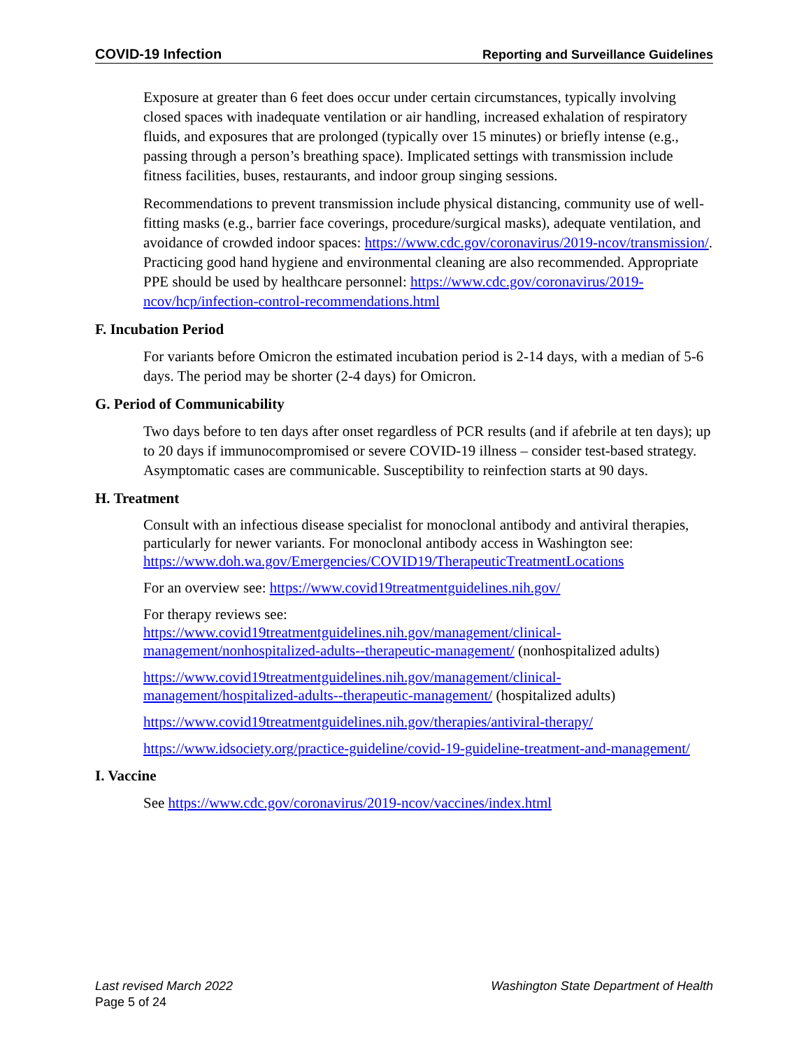COVID-19 Infection Reporting and Surveillance Guidelines
Exposure at greater than 6 feet does occur under certain circumstances, typically involving closed spaces with inadequate ventilation or air handling, increased exhalation of respiratory fluids, and exposures that are prolonged (typically over 15 minutes) or briefly intense (e.g., passing through a person’s breathing space). Implicated settings with transmission include fitness facilities, buses, restaurants, and indoor group singing sessions.
Recommendations to prevent transmission include physical distancing, community use of well-fitting masks (e.g., barrier face coverings, procedure/surgical masks), adequate ventilation, and avoidance of crowded indoor spaces: https://www.cdc.gov/coronavirus/2019-ncov/transmission/. Practicing good hand hygiene and environmental cleaning are also recommended. Appropriate PPE should be used by healthcare personnel: https://www.cdc.gov/coronavirus/2019-ncov/hcp/infection-control-recommendations.html
F. Incubation Period
For variants before Omicron the estimated incubation period is 2-14 days, with a median of 5-6 days. The period may be shorter (2-4 days) for Omicron.
G. Period of Communicability
Two days before to ten days after onset regardless of PCR results (and if afebrile at ten days); up to 20 days if immunocompromised or severe COVID-19 illness – consider test-based strategy. Asymptomatic cases are communicable. Susceptibility to reinfection starts at 90 days.
H. Treatment
Consult with an infectious disease specialist for monoclonal antibody and antiviral therapies, particularly for newer variants. For monoclonal antibody access in Washington see: https://www.doh.wa.gov/Emergencies/COVID19/TherapeuticTreatmentLocations
For an overview see: https://www.covid19treatmentguidelines.nih.gov/
For therapy reviews see:
https://www.covid19treatmentguidelines.nih.gov/management/clinical-management/nonhospitalized-adults--therapeutic-management/ (nonhospitalized adults)
https://www.covid19treatmentguidelines.nih.gov/management/clinical-management/hospitalized-adults--therapeutic-management/ (hospitalized adults)
https://www.covid19treatmentguidelines.nih.gov/therapies/antiviral-therapy/
https://www.idsociety.org/practice-guideline/covid-19-guideline-treatment-and-management/
I. Vaccine
See https://www.cdc.gov/coronavirus/2019-ncov/vaccines/index.html
Last revised March 2022 Washington State Department of Health
Page 5 of 24